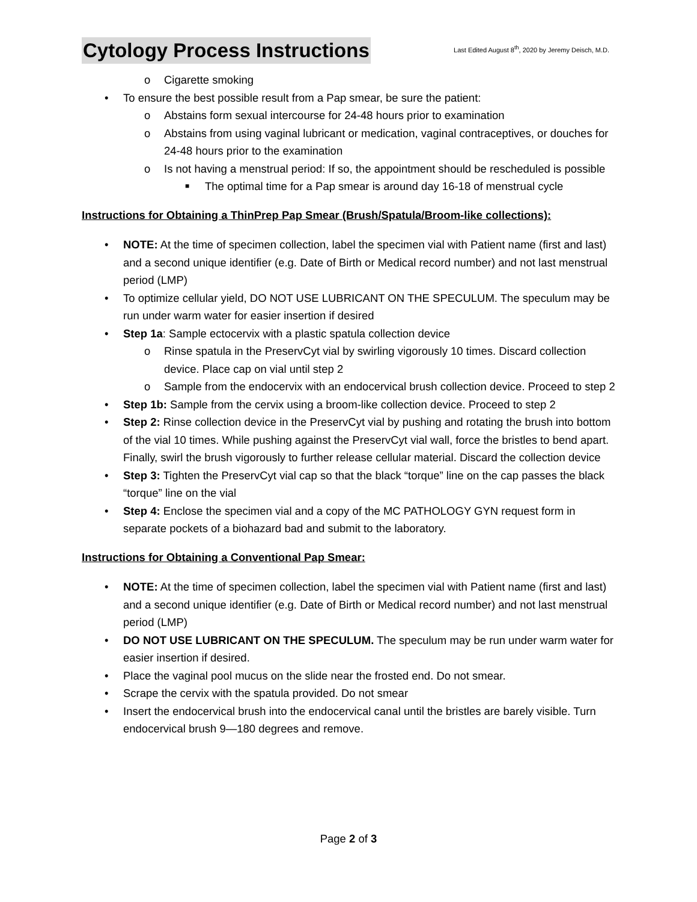Cytology Process Instructions Last Edited August 8<sup>th</sup>, 2020 by Jeremy Deisch, M.D.
o Cigarette smoking
• To ensure the best possible result from a Pap smear, be sure the patient:
o Abstains form sexual intercourse for 24-48 hours prior to examination
o Abstains from using vaginal lubricant or medication, vaginal contraceptives, or douches for 24-48 hours prior to the examination
o Is not having a menstrual period: If so, the appointment should be rescheduled is possible
■ The optimal time for a Pap smear is around day 16-18 of menstrual cycle
Instructions for Obtaining a ThinPrep Pap Smear (Brush/Spatula/Broom-like collections):
• NOTE: At the time of specimen collection, label the specimen vial with Patient name (first and last) and a second unique identifier (e.g. Date of Birth or Medical record number) and not last menstrual period (LMP)
• To optimize cellular yield, DO NOT USE LUBRICANT ON THE SPECULUM. The speculum may be run under warm water for easier insertion if desired
• Step 1a: Sample ectocervix with a plastic spatula collection device
o Rinse spatula in the PreservCyt vial by swirling vigorously 10 times. Discard collection device. Place cap on vial until step 2
o Sample from the endocervix with an endocervical brush collection device. Proceed to step 2
• Step 1b: Sample from the cervix using a broom-like collection device. Proceed to step 2
• Step 2: Rinse collection device in the PreservCyt vial by pushing and rotating the brush into bottom of the vial 10 times. While pushing against the PreservCyt vial wall, force the bristles to bend apart. Finally, swirl the brush vigorously to further release cellular material. Discard the collection device
• Step 3: Tighten the PreservCyt vial cap so that the black “torque” line on the cap passes the black “torque” line on the vial
• Step 4: Enclose the specimen vial and a copy of the MC PATHOLOGY GYN request form in separate pockets of a biohazard bad and submit to the laboratory.
Instructions for Obtaining a Conventional Pap Smear:
• NOTE: At the time of specimen collection, label the specimen vial with Patient name (first and last) and a second unique identifier (e.g. Date of Birth or Medical record number) and not last menstrual period (LMP)
• DO NOT USE LUBRICANT ON THE SPECULUM. The speculum may be run under warm water for easier insertion if desired.
• Place the vaginal pool mucus on the slide near the frosted end. Do not smear.
• Scrape the cervix with the spatula provided. Do not smear
• Insert the endocervical brush into the endocervical canal until the bristles are barely visible. Turn endocervical brush 9—180 degrees and remove.
Page 2 of 3